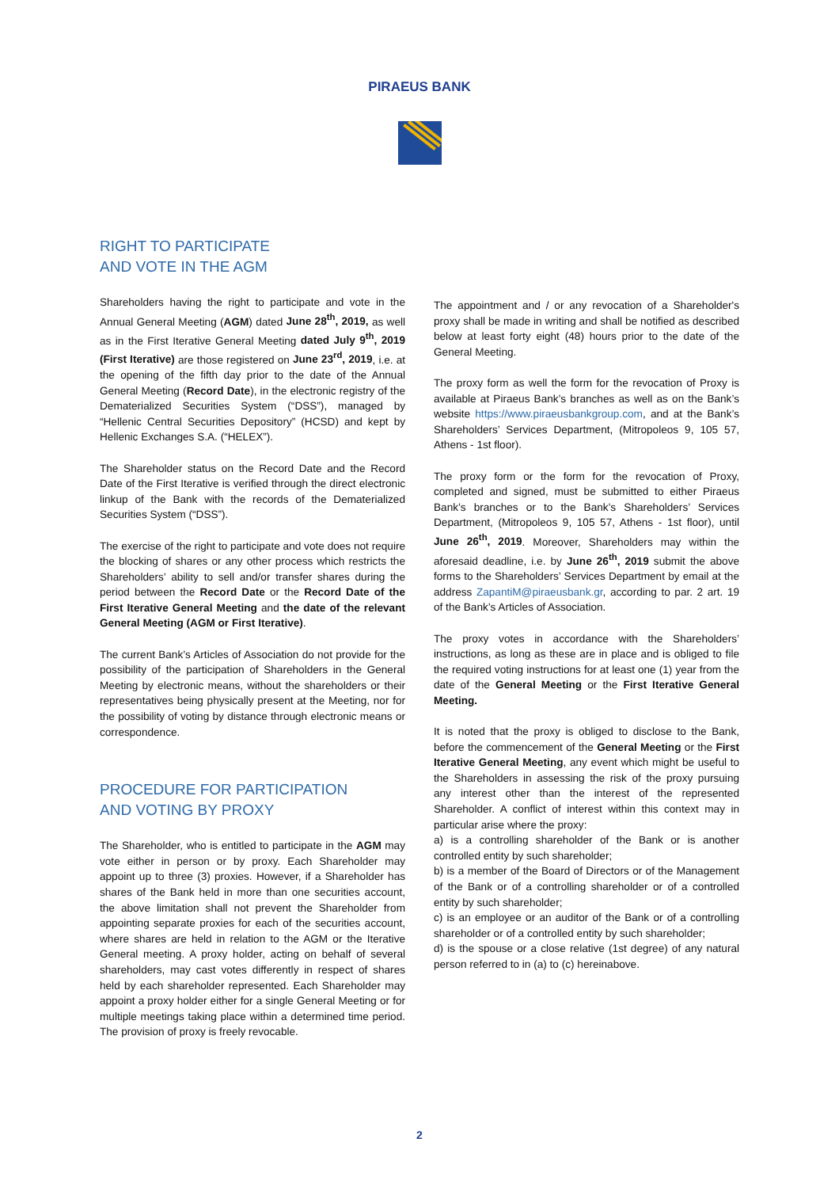PIRAEUS BANK
RIGHT TO PARTICIPATE
AND VOTE IN THE AGM
Shareholders having the right to participate and vote in the Annual General Meeting (AGM) dated June 28<sup>th</sup>, 2019, as well as in the First Iterative General Meeting dated July 9<sup>th</sup>, 2019 (First Iterative) are those registered on June 23<sup>rd</sup>, 2019, i.e. at the opening of the fifth day prior to the date of the Annual General Meeting (Record Date), in the electronic registry of the Dematerialized Securities System (“DSS”), managed by “Hellenic Central Securities Depository” (HCSD) and kept by Hellenic Exchanges S.A. (“HELEX”).
The Shareholder status on the Record Date and the Record Date of the First Iterative is verified through the direct electronic linkup of the Bank with the records of the Dematerialized Securities System (“DSS”).
The exercise of the right to participate and vote does not require the blocking of shares or any other process which restricts the Shareholders’ ability to sell and/or transfer shares during the period between the Record Date or the Record Date of the First Iterative General Meeting and the date of the relevant General Meeting (AGM or First Iterative).
The current Bank’s Articles of Association do not provide for the possibility of the participation of Shareholders in the General Meeting by electronic means, without the shareholders or their representatives being physically present at the Meeting, nor for the possibility of voting by distance through electronic means or correspondence.
PROCEDURE FOR PARTICIPATION
AND VOTING BY PROXY
The Shareholder, who is entitled to participate in the AGM may vote either in person or by proxy. Each Shareholder may appoint up to three (3) proxies. However, if a Shareholder has shares of the Bank held in more than one securities account, the above limitation shall not prevent the Shareholder from appointing separate proxies for each of the securities account, where shares are held in relation to the AGM or the Iterative General meeting. A proxy holder, acting on behalf of several shareholders, may cast votes differently in respect of shares held by each shareholder represented. Each Shareholder may appoint a proxy holder either for a single General Meeting or for multiple meetings taking place within a determined time period. The provision of proxy is freely revocable.
The appointment and / or any revocation of a Shareholder's proxy shall be made in writing and shall be notified as described below at least forty eight (48) hours prior to the date of the General Meeting.
The proxy form as well the form for the revocation of Proxy is available at Piraeus Bank’s branches as well as on the Bank’s website https://www.piraeusbankgroup.com, and at the Bank’s Shareholders’ Services Department, (Mitropoleos 9, 105 57, Athens - 1st floor).
The proxy form or the form for the revocation of Proxy, completed and signed, must be submitted to either Piraeus Bank’s branches or to the Bank’s Shareholders’ Services Department, (Mitropoleos 9, 105 57, Athens - 1st floor), until June 26<sup>th</sup>, 2019. Moreover, Shareholders may within the aforesaid deadline, i.e. by June 26<sup>th</sup>, 2019 submit the above forms to the Shareholders’ Services Department by email at the address ZapantiM@piraeusbank.gr, according to par. 2 art. 19 of the Bank’s Articles of Association.
The proxy votes in accordance with the Shareholders’ instructions, as long as these are in place and is obliged to file the required voting instructions for at least one (1) year from the date of the General Meeting or the First Iterative General Meeting.
It is noted that the proxy is obliged to disclose to the Bank, before the commencement of the General Meeting or the First Iterative General Meeting, any event which might be useful to the Shareholders in assessing the risk of the proxy pursuing any interest other than the interest of the represented Shareholder. A conflict of interest within this context may in particular arise where the proxy:
a) is a controlling shareholder of the Bank or is another controlled entity by such shareholder;
b) is a member of the Board of Directors or of the Management of the Bank or of a controlling shareholder or of a controlled entity by such shareholder;
c) is an employee or an auditor of the Bank or of a controlling shareholder or of a controlled entity by such shareholder;
d) is the spouse or a close relative (1st degree) of any natural person referred to in (a) to (c) hereinabove.
2